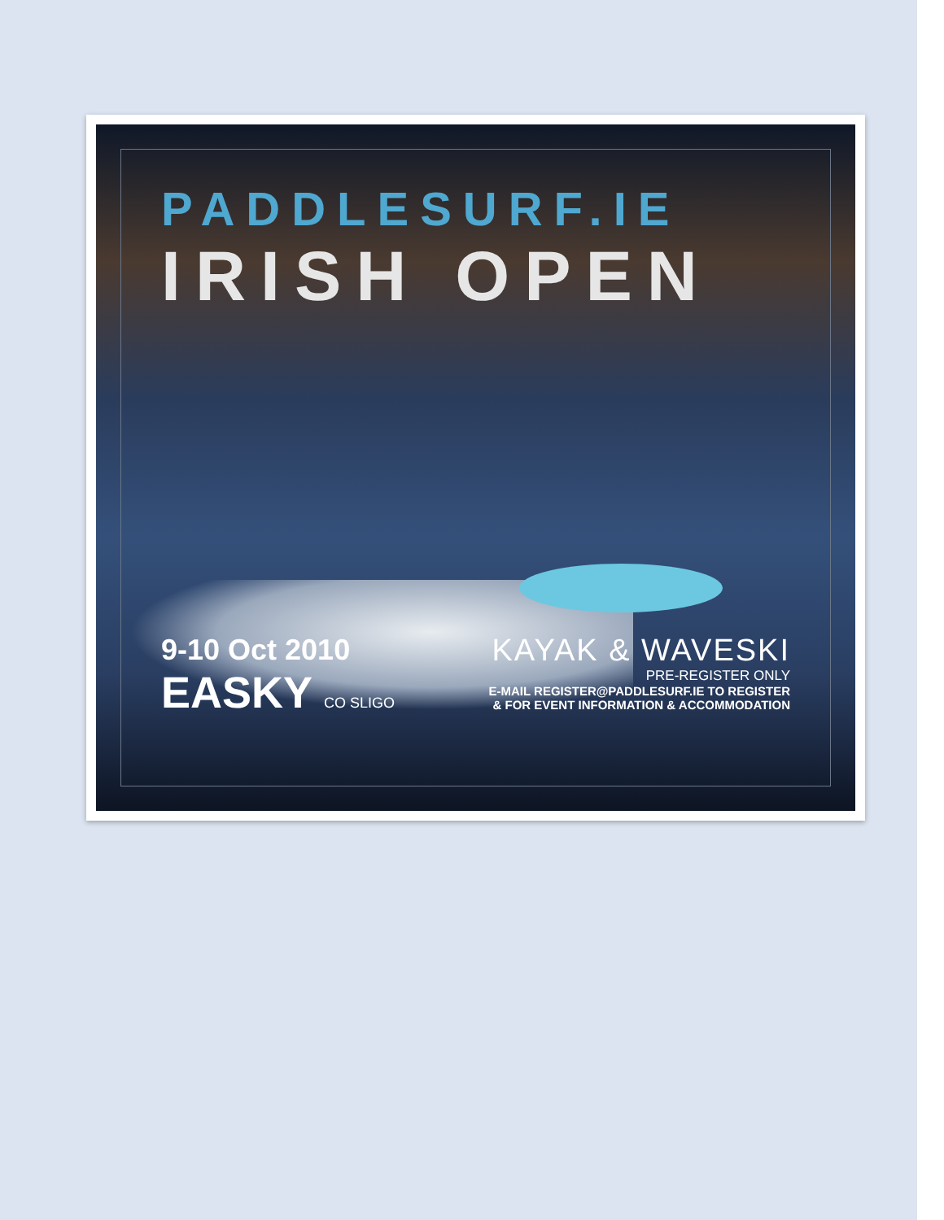PADDLESURF.IE
IRISH OPEN
9-10 Oct 2010
EASKY CO SLIGO
KAYAK & WAVESKI
PRE-REGISTER ONLY
E-MAIL REGISTER@PADDLESURF.IE TO REGISTER
& FOR EVENT INFORMATION & ACCOMMODATION